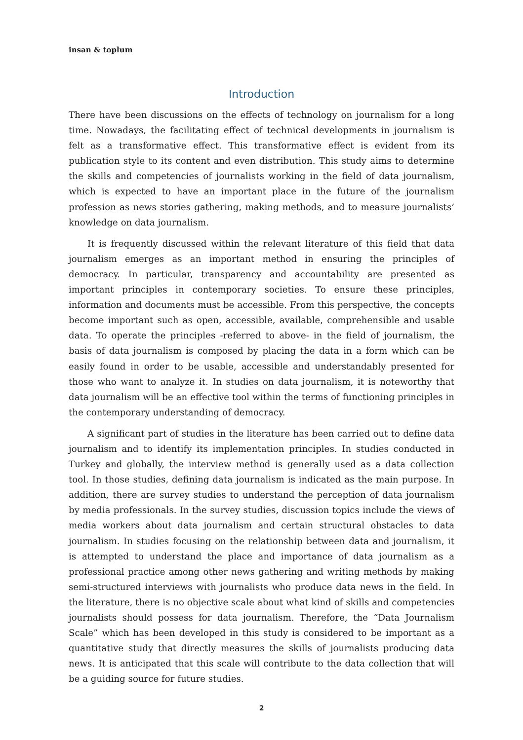insan & toplum
Introduction
There have been discussions on the effects of technology on journalism for a long time. Nowadays, the facilitating effect of technical developments in journalism is felt as a transformative effect. This transformative effect is evident from its publication style to its content and even distribution. This study aims to determine the skills and competencies of journalists working in the field of data journalism, which is expected to have an important place in the future of the journalism profession as news stories gathering, making methods, and to measure journalists’ knowledge on data journalism.
It is frequently discussed within the relevant literature of this field that data journalism emerges as an important method in ensuring the principles of democracy. In particular, transparency and accountability are presented as important principles in contemporary societies. To ensure these principles, information and documents must be accessible. From this perspective, the concepts become important such as open, accessible, available, comprehensible and usable data. To operate the principles -referred to above- in the field of journalism, the basis of data journalism is composed by placing the data in a form which can be easily found in order to be usable, accessible and understandably presented for those who want to analyze it. In studies on data journalism, it is noteworthy that data journalism will be an effective tool within the terms of functioning principles in the contemporary understanding of democracy.
A significant part of studies in the literature has been carried out to define data journalism and to identify its implementation principles. In studies conducted in Turkey and globally, the interview method is generally used as a data collection tool. In those studies, defining data journalism is indicated as the main purpose. In addition, there are survey studies to understand the perception of data journalism by media professionals. In the survey studies, discussion topics include the views of media workers about data journalism and certain structural obstacles to data journalism. In studies focusing on the relationship between data and journalism, it is attempted to understand the place and importance of data journalism as a professional practice among other news gathering and writing methods by making semi-structured interviews with journalists who produce data news in the field. In the literature, there is no objective scale about what kind of skills and competencies journalists should possess for data journalism. Therefore, the “Data Journalism Scale” which has been developed in this study is considered to be important as a quantitative study that directly measures the skills of journalists producing data news. It is anticipated that this scale will contribute to the data collection that will be a guiding source for future studies.
2